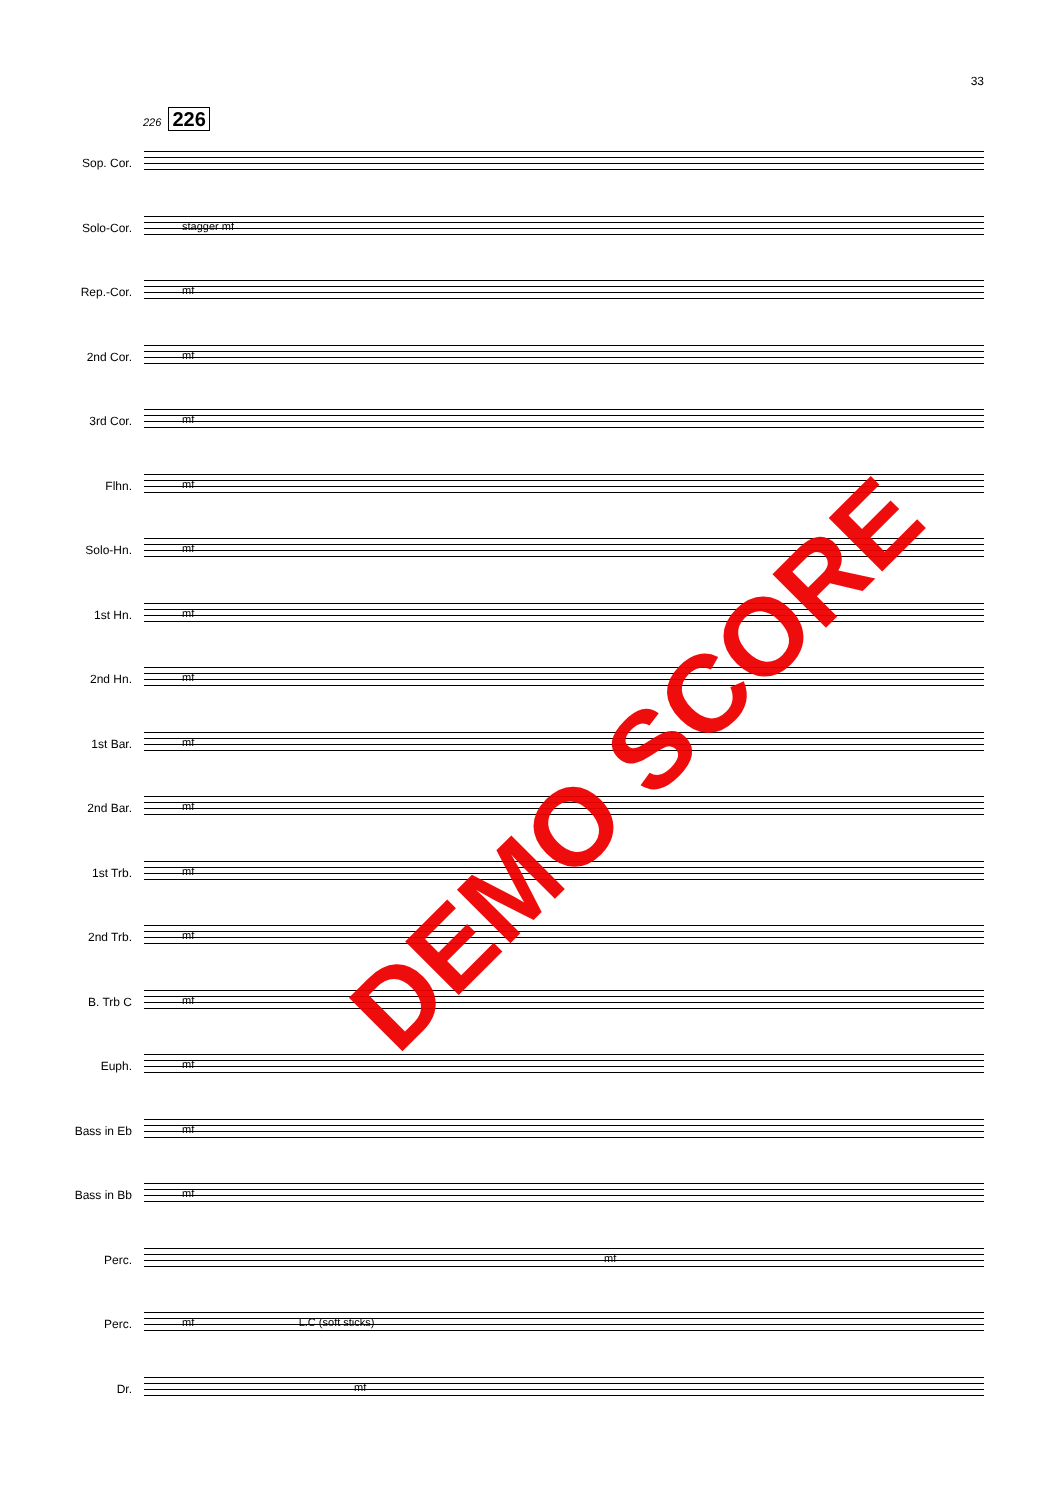33
226 226
Sop. Cor.
Solo-Cor.
stagger mf
Rep.-Cor.
mf
2nd Cor.
mf
3rd Cor.
mf
Flhn.
mf
Solo-Hn.
mf
1st Hn.
mf
2nd Hn.
mf
1st Bar.
mf
2nd Bar.
mf
1st Trb.
mf
2nd Trb.
mf
B. Trb C
mf
Euph.
mf
Bass in Eb
mf
Bass in Bb
mf
Perc.
mf
Perc.
mf L.C (soft sticks)
Dr.
mf
DEMO SCORE